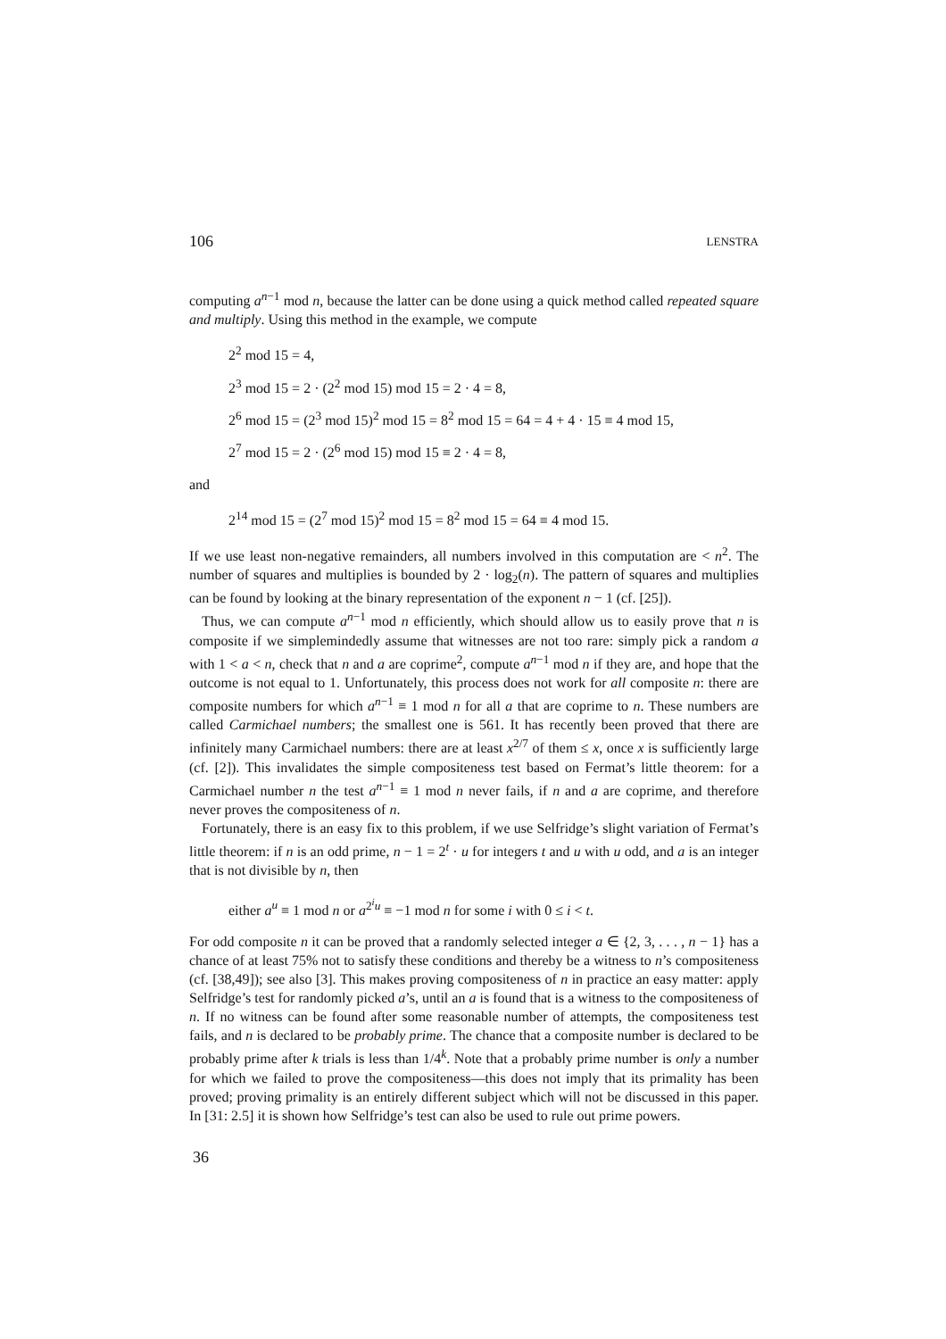106 LENSTRA
computing a<sup>n−1</sup> mod n, because the latter can be done using a quick method called repeated square and multiply. Using this method in the example, we compute
2<sup>2</sup> mod 15 = 4,
2<sup>3</sup> mod 15 = 2 · (2<sup>2</sup> mod 15) mod 15 = 2 · 4 = 8,
2<sup>6</sup> mod 15 = (2<sup>3</sup> mod 15)<sup>2</sup> mod 15 = 8<sup>2</sup> mod 15 = 64 = 4 + 4 · 15 ≡ 4 mod 15,
2<sup>7</sup> mod 15 = 2 · (2<sup>6</sup> mod 15) mod 15 ≡ 2 · 4 = 8,
and
2<sup>14</sup> mod 15 = (2<sup>7</sup> mod 15)<sup>2</sup> mod 15 = 8<sup>2</sup> mod 15 = 64 ≡ 4 mod 15.
If we use least non-negative remainders, all numbers involved in this computation are < n<sup>2</sup>. The number of squares and multiplies is bounded by 2 · log<sub>2</sub>(n). The pattern of squares and multiplies can be found by looking at the binary representation of the exponent n − 1 (cf. [25]).
Thus, we can compute a<sup>n−1</sup> mod n efficiently, which should allow us to easily prove that n is composite if we simplemindedly assume that witnesses are not too rare: simply pick a random a with 1 < a < n, check that n and a are coprime<sup>2</sup>, compute a<sup>n−1</sup> mod n if they are, and hope that the outcome is not equal to 1. Unfortunately, this process does not work for all composite n: there are composite numbers for which a<sup>n−1</sup> ≡ 1 mod n for all a that are coprime to n. These numbers are called Carmichael numbers; the smallest one is 561. It has recently been proved that there are infinitely many Carmichael numbers: there are at least x<sup>2/7</sup> of them ≤ x, once x is sufficiently large (cf. [2]). This invalidates the simple compositeness test based on Fermat’s little theorem: for a Carmichael number n the test a<sup>n−1</sup> ≡ 1 mod n never fails, if n and a are coprime, and therefore never proves the compositeness of n.
Fortunately, there is an easy fix to this problem, if we use Selfridge’s slight variation of Fermat’s little theorem: if n is an odd prime, n − 1 = 2<sup>t</sup> · u for integers t and u with u odd, and a is an integer that is not divisible by n, then
either a<sup>u</sup> ≡ 1 mod n or a<sup>2<sup>i</sup>u</sup> ≡ −1 mod n for some i with 0 ≤ i < t.
For odd composite n it can be proved that a randomly selected integer a ∈ {2, 3, . . . , n − 1} has a chance of at least 75% not to satisfy these conditions and thereby be a witness to n’s compositeness (cf. [38,49]); see also [3]. This makes proving compositeness of n in practice an easy matter: apply Selfridge’s test for randomly picked a’s, until an a is found that is a witness to the compositeness of n. If no witness can be found after some reasonable number of attempts, the compositeness test fails, and n is declared to be probably prime. The chance that a composite number is declared to be probably prime after k trials is less than 1/4<sup>k</sup>. Note that a probably prime number is only a number for which we failed to prove the compositeness—this does not imply that its primality has been proved; proving primality is an entirely different subject which will not be discussed in this paper. In [31: 2.5] it is shown how Selfridge’s test can also be used to rule out prime powers.
36